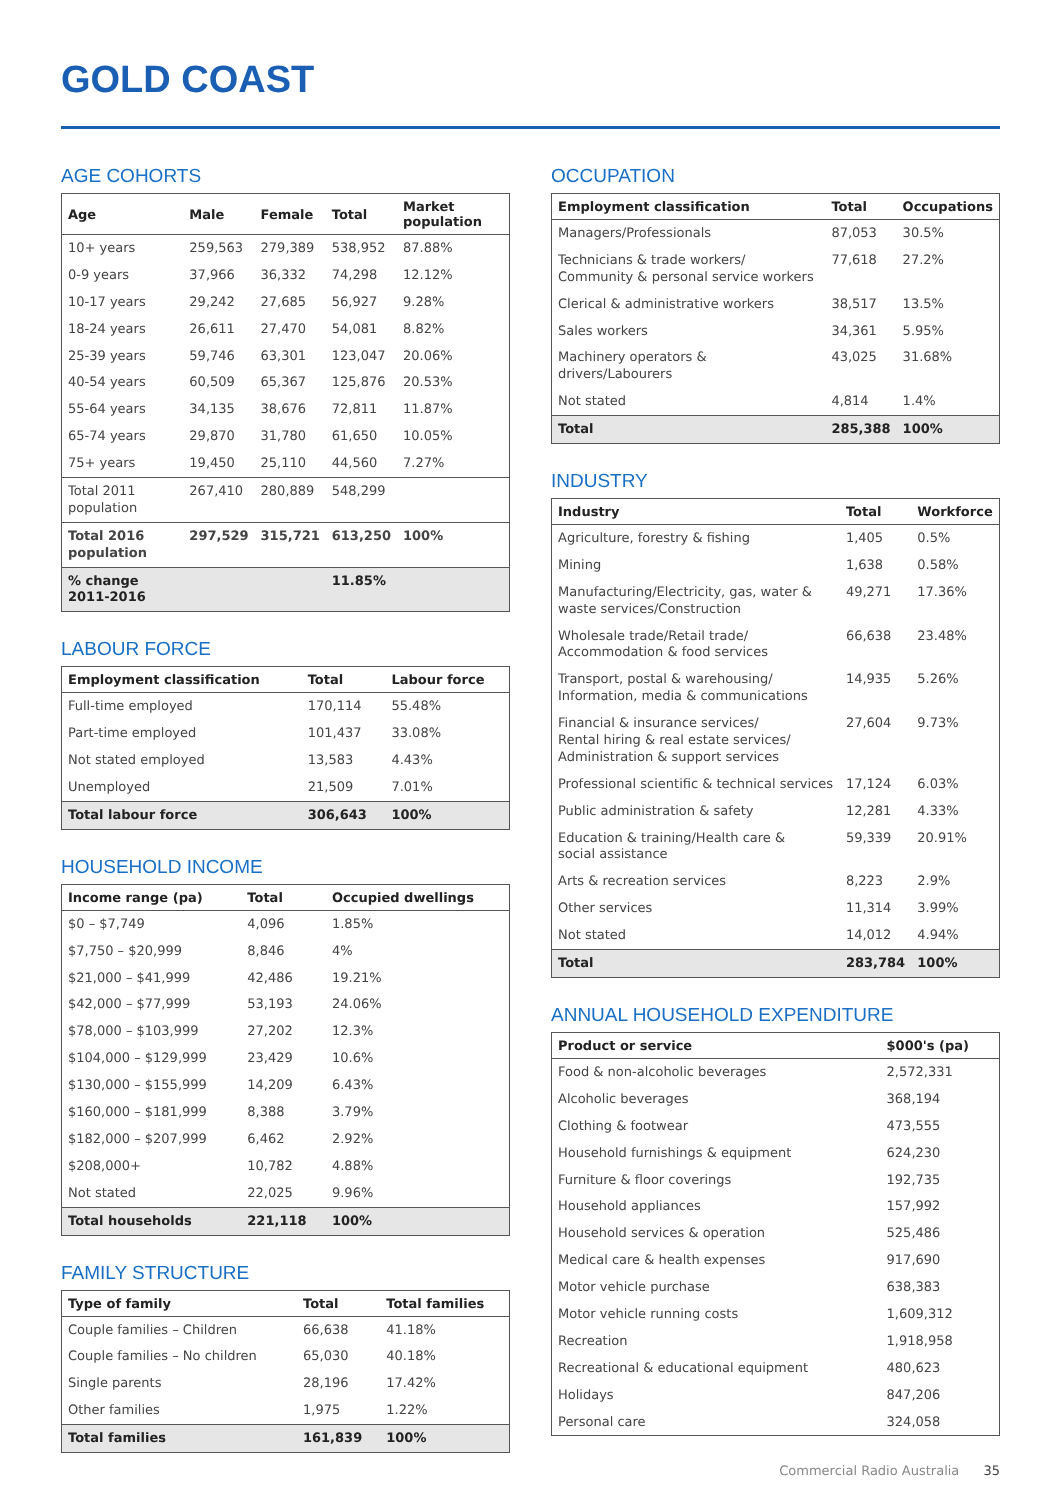GOLD COAST
AGE COHORTS
| Age | Male | Female | Total | Market population |
| --- | --- | --- | --- | --- |
| 10+ years | 259,563 | 279,389 | 538,952 | 87.88% |
| 0-9 years | 37,966 | 36,332 | 74,298 | 12.12% |
| 10-17 years | 29,242 | 27,685 | 56,927 | 9.28% |
| 18-24 years | 26,611 | 27,470 | 54,081 | 8.82% |
| 25-39 years | 59,746 | 63,301 | 123,047 | 20.06% |
| 40-54 years | 60,509 | 65,367 | 125,876 | 20.53% |
| 55-64 years | 34,135 | 38,676 | 72,811 | 11.87% |
| 65-74 years | 29,870 | 31,780 | 61,650 | 10.05% |
| 75+ years | 19,450 | 25,110 | 44,560 | 7.27% |
| Total 2011 population | 267,410 | 280,889 | 548,299 | |
| Total 2016 population | 297,529 | 315,721 | 613,250 | 100% |
| % change 2011-2016 | | | 11.85% | |
LABOUR FORCE
| Employment classification | Total | Labour force |
| --- | --- | --- |
| Full-time employed | 170,114 | 55.48% |
| Part-time employed | 101,437 | 33.08% |
| Not stated employed | 13,583 | 4.43% |
| Unemployed | 21,509 | 7.01% |
| Total labour force | 306,643 | 100% |
HOUSEHOLD INCOME
| Income range (pa) | Total | Occupied dwellings |
| --- | --- | --- |
| $0 – $7,749 | 4,096 | 1.85% |
| $7,750 – $20,999 | 8,846 | 4% |
| $21,000 – $41,999 | 42,486 | 19.21% |
| $42,000 – $77,999 | 53,193 | 24.06% |
| $78,000 – $103,999 | 27,202 | 12.3% |
| $104,000 – $129,999 | 23,429 | 10.6% |
| $130,000 – $155,999 | 14,209 | 6.43% |
| $160,000 – $181,999 | 8,388 | 3.79% |
| $182,000 – $207,999 | 6,462 | 2.92% |
| $208,000+ | 10,782 | 4.88% |
| Not stated | 22,025 | 9.96% |
| Total households | 221,118 | 100% |
FAMILY STRUCTURE
| Type of family | Total | Total families |
| --- | --- | --- |
| Couple families – Children | 66,638 | 41.18% |
| Couple families – No children | 65,030 | 40.18% |
| Single parents | 28,196 | 17.42% |
| Other families | 1,975 | 1.22% |
| Total families | 161,839 | 100% |
OCCUPATION
| Employment classification | Total | Occupations |
| --- | --- | --- |
| Managers/Professionals | 87,053 | 30.5% |
| Technicians & trade workers/ Community & personal service workers | 77,618 | 27.2% |
| Clerical & administrative workers | 38,517 | 13.5% |
| Sales workers | 34,361 | 5.95% |
| Machinery operators & drivers/Labourers | 43,025 | 31.68% |
| Not stated | 4,814 | 1.4% |
| Total | 285,388 | 100% |
INDUSTRY
| Industry | Total | Workforce |
| --- | --- | --- |
| Agriculture, forestry & fishing | 1,405 | 0.5% |
| Mining | 1,638 | 0.58% |
| Manufacturing/Electricity, gas, water & waste services/Construction | 49,271 | 17.36% |
| Wholesale trade/Retail trade/ Accommodation & food services | 66,638 | 23.48% |
| Transport, postal & warehousing/ Information, media & communications | 14,935 | 5.26% |
| Financial & insurance services/ Rental hiring & real estate services/ Administration & support services | 27,604 | 9.73% |
| Professional scientific & technical services | 17,124 | 6.03% |
| Public administration & safety | 12,281 | 4.33% |
| Education & training/Health care & social assistance | 59,339 | 20.91% |
| Arts & recreation services | 8,223 | 2.9% |
| Other services | 11,314 | 3.99% |
| Not stated | 14,012 | 4.94% |
| Total | 283,784 | 100% |
ANNUAL HOUSEHOLD EXPENDITURE
| Product or service | $000's (pa) |
| --- | --- |
| Food & non-alcoholic beverages | 2,572,331 |
| Alcoholic beverages | 368,194 |
| Clothing & footwear | 473,555 |
| Household furnishings & equipment | 624,230 |
| Furniture & floor coverings | 192,735 |
| Household appliances | 157,992 |
| Household services & operation | 525,486 |
| Medical care & health expenses | 917,690 |
| Motor vehicle purchase | 638,383 |
| Motor vehicle running costs | 1,609,312 |
| Recreation | 1,918,958 |
| Recreational & educational equipment | 480,623 |
| Holidays | 847,206 |
| Personal care | 324,058 |
Commercial Radio Australia 35